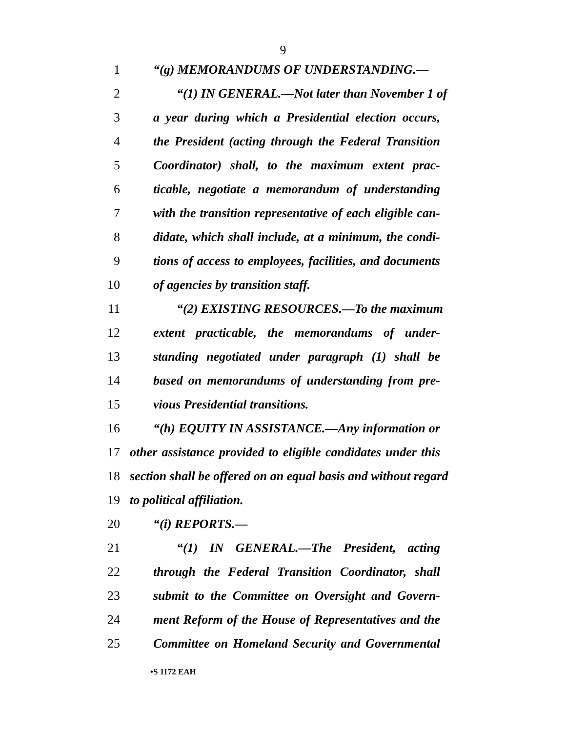9
1 “(g) MEMORANDUMS OF UNDERSTANDING.—
2 “(1) IN GENERAL.—Not later than November 1 of
3 a year during which a Presidential election occurs,
4 the President (acting through the Federal Transition
5 Coordinator) shall, to the maximum extent prac-
6 ticable, negotiate a memorandum of understanding
7 with the transition representative of each eligible can-
8 didate, which shall include, at a minimum, the condi-
9 tions of access to employees, facilities, and documents
10 of agencies by transition staff.
11 “(2) EXISTING RESOURCES.—To the maximum
12 extent practicable, the memorandums of under-
13 standing negotiated under paragraph (1) shall be
14 based on memorandums of understanding from pre-
15 vious Presidential transitions.
16 “(h) EQUITY IN ASSISTANCE.—Any information or
17 other assistance provided to eligible candidates under this
18 section shall be offered on an equal basis and without regard
19 to political affiliation.
20 “(i) REPORTS.—
21 “(1) IN GENERAL.—The President, acting
22 through the Federal Transition Coordinator, shall
23 submit to the Committee on Oversight and Govern-
24 ment Reform of the House of Representatives and the
25 Committee on Homeland Security and Governmental
•S 1172 EAH